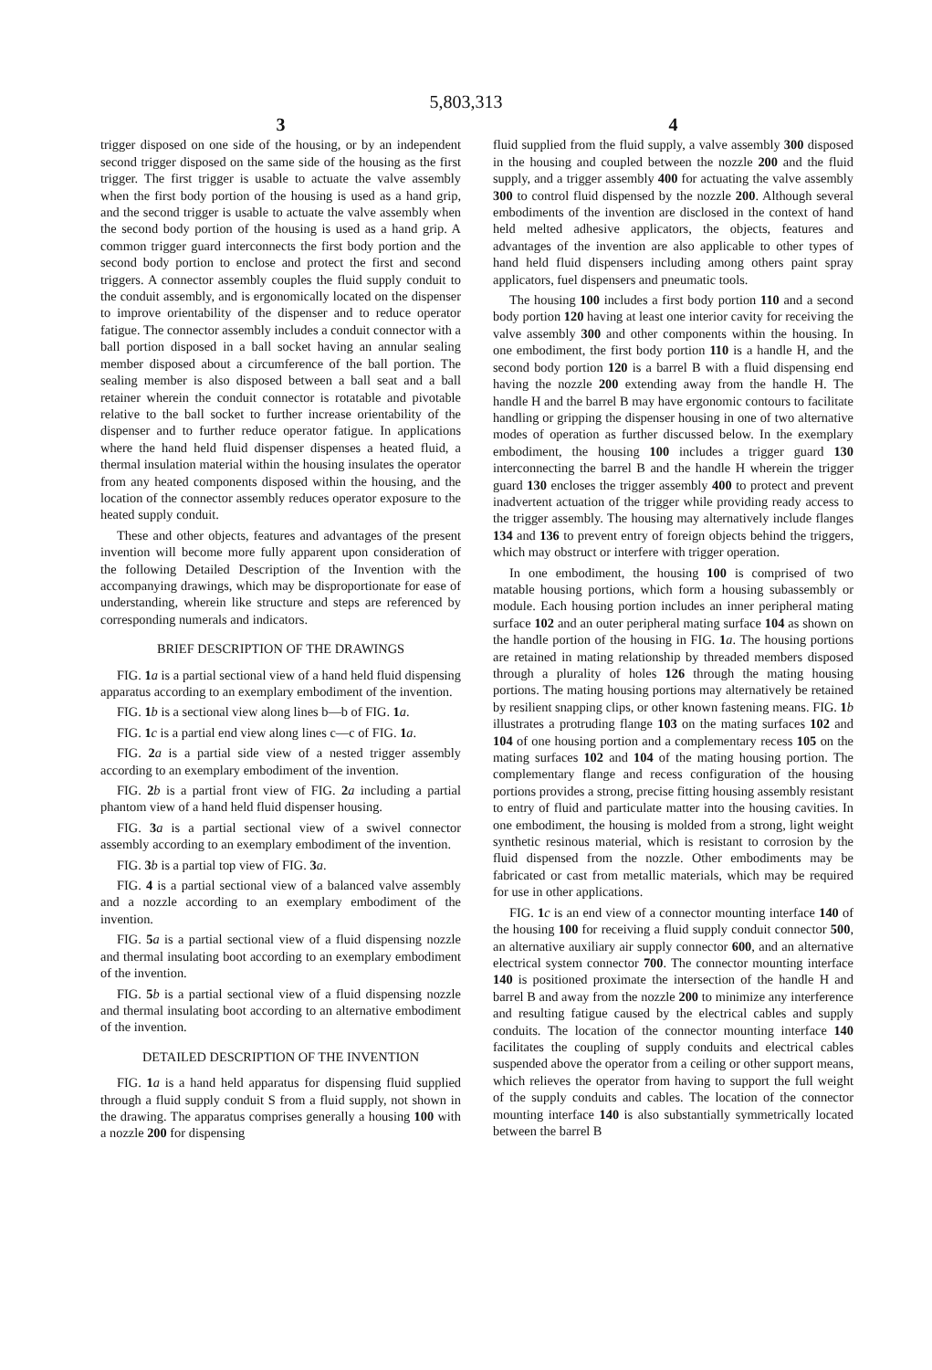5,803,313
3
trigger disposed on one side of the housing, or by an independent second trigger disposed on the same side of the housing as the first trigger. The first trigger is usable to actuate the valve assembly when the first body portion of the housing is used as a hand grip, and the second trigger is usable to actuate the valve assembly when the second body portion of the housing is used as a hand grip. A common trigger guard interconnects the first body portion and the second body portion to enclose and protect the first and second triggers. A connector assembly couples the fluid supply conduit to the conduit assembly, and is ergonomically located on the dispenser to improve orientability of the dispenser and to reduce operator fatigue. The connector assembly includes a conduit connector with a ball portion disposed in a ball socket having an annular sealing member disposed about a circumference of the ball portion. The sealing member is also disposed between a ball seat and a ball retainer wherein the conduit connector is rotatable and pivotable relative to the ball socket to further increase orientability of the dispenser and to further reduce operator fatigue. In applications where the hand held fluid dispenser dispenses a heated fluid, a thermal insulation material within the housing insulates the operator from any heated components disposed within the housing, and the location of the connector assembly reduces operator exposure to the heated supply conduit.
These and other objects, features and advantages of the present invention will become more fully apparent upon consideration of the following Detailed Description of the Invention with the accompanying drawings, which may be disproportionate for ease of understanding, wherein like structure and steps are referenced by corresponding numerals and indicators.
BRIEF DESCRIPTION OF THE DRAWINGS
FIG. 1 a is a partial sectional view of a hand held fluid dispensing apparatus according to an exemplary embodiment of the invention.
FIG. 1 b is a sectional view along lines b—b of FIG. 1 a.
FIG. 1 c is a partial end view along lines c—c of FIG. 1 a.
FIG. 2 a is a partial side view of a nested trigger assembly according to an exemplary embodiment of the invention.
FIG. 2 b is a partial front view of FIG. 2 a including a partial phantom view of a hand held fluid dispenser housing.
FIG. 3 a is a partial sectional view of a swivel connector assembly according to an exemplary embodiment of the invention.
FIG. 3 b is a partial top view of FIG. 3 a.
FIG. 4 is a partial sectional view of a balanced valve assembly and a nozzle according to an exemplary embodiment of the invention.
FIG. 5 a is a partial sectional view of a fluid dispensing nozzle and thermal insulating boot according to an exemplary embodiment of the invention.
FIG. 5 b is a partial sectional view of a fluid dispensing nozzle and thermal insulating boot according to an alternative embodiment of the invention.
DETAILED DESCRIPTION OF THE INVENTION
FIG. 1 a is a hand held apparatus for dispensing fluid supplied through a fluid supply conduit S from a fluid supply, not shown in the drawing. The apparatus comprises generally a housing 100 with a nozzle 200 for dispensing
4
fluid supplied from the fluid supply, a valve assembly 300 disposed in the housing and coupled between the nozzle 200 and the fluid supply, and a trigger assembly 400 for actuating the valve assembly 300 to control fluid dispensed by the nozzle 200. Although several embodiments of the invention are disclosed in the context of hand held melted adhesive applicators, the objects, features and advantages of the invention are also applicable to other types of hand held fluid dispensers including among others paint spray applicators, fuel dispensers and pneumatic tools.
The housing 100 includes a first body portion 110 and a second body portion 120 having at least one interior cavity for receiving the valve assembly 300 and other components within the housing. In one embodiment, the first body portion 110 is a handle H, and the second body portion 120 is a barrel B with a fluid dispensing end having the nozzle 200 extending away from the handle H. The handle H and the barrel B may have ergonomic contours to facilitate handling or gripping the dispenser housing in one of two alternative modes of operation as further discussed below. In the exemplary embodiment, the housing 100 includes a trigger guard 130 interconnecting the barrel B and the handle H wherein the trigger guard 130 encloses the trigger assembly 400 to protect and prevent inadvertent actuation of the trigger while providing ready access to the trigger assembly. The housing may alternatively include flanges 134 and 136 to prevent entry of foreign objects behind the triggers, which may obstruct or interfere with trigger operation.
In one embodiment, the housing 100 is comprised of two matable housing portions, which form a housing subassembly or module. Each housing portion includes an inner peripheral mating surface 102 and an outer peripheral mating surface 104 as shown on the handle portion of the housing in FIG. 1 a. The housing portions are retained in mating relationship by threaded members disposed through a plurality of holes 126 through the mating housing portions. The mating housing portions may alternatively be retained by resilient snapping clips, or other known fastening means. FIG. 1 b illustrates a protruding flange 103 on the mating surfaces 102 and 104 of one housing portion and a complementary recess 105 on the mating surfaces 102 and 104 of the mating housing portion. The complementary flange and recess configuration of the housing portions provides a strong, precise fitting housing assembly resistant to entry of fluid and particulate matter into the housing cavities. In one embodiment, the housing is molded from a strong, light weight synthetic resinous material, which is resistant to corrosion by the fluid dispensed from the nozzle. Other embodiments may be fabricated or cast from metallic materials, which may be required for use in other applications.
FIG. 1 c is an end view of a connector mounting interface 140 of the housing 100 for receiving a fluid supply conduit connector 500, an alternative auxiliary air supply connector 600, and an alternative electrical system connector 700. The connector mounting interface 140 is positioned proximate the intersection of the handle H and barrel B and away from the nozzle 200 to minimize any interference and resulting fatigue caused by the electrical cables and supply conduits. The location of the connector mounting interface 140 facilitates the coupling of supply conduits and electrical cables suspended above the operator from a ceiling or other support means, which relieves the operator from having to support the full weight of the supply conduits and cables. The location of the connector mounting interface 140 is also substantially symmetrically located between the barrel B